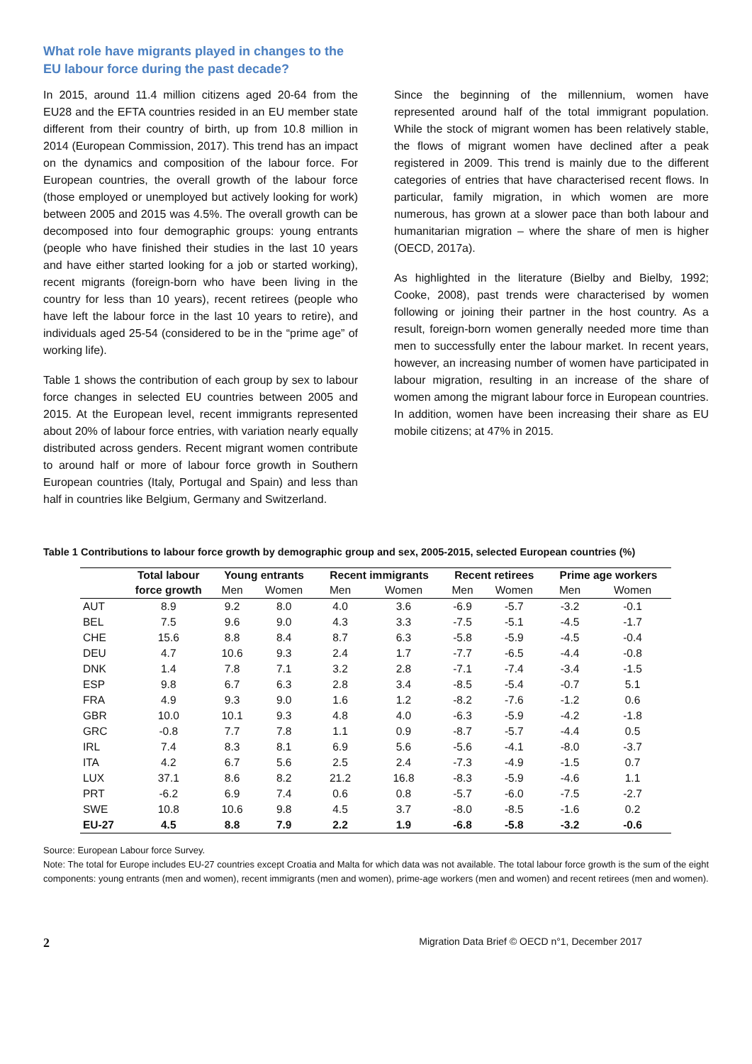What role have migrants played in changes to the EU labour force during the past decade?
In 2015, around 11.4 million citizens aged 20-64 from the EU28 and the EFTA countries resided in an EU member state different from their country of birth, up from 10.8 million in 2014 (European Commission, 2017). This trend has an impact on the dynamics and composition of the labour force. For European countries, the overall growth of the labour force (those employed or unemployed but actively looking for work) between 2005 and 2015 was 4.5%. The overall growth can be decomposed into four demographic groups: young entrants (people who have finished their studies in the last 10 years and have either started looking for a job or started working), recent migrants (foreign-born who have been living in the country for less than 10 years), recent retirees (people who have left the labour force in the last 10 years to retire), and individuals aged 25-54 (considered to be in the “prime age” of working life).
Table 1 shows the contribution of each group by sex to labour force changes in selected EU countries between 2005 and 2015. At the European level, recent immigrants represented about 20% of labour force entries, with variation nearly equally distributed across genders. Recent migrant women contribute to around half or more of labour force growth in Southern European countries (Italy, Portugal and Spain) and less than half in countries like Belgium, Germany and Switzerland.
Since the beginning of the millennium, women have represented around half of the total immigrant population. While the stock of migrant women has been relatively stable, the flows of migrant women have declined after a peak registered in 2009. This trend is mainly due to the different categories of entries that have characterised recent flows. In particular, family migration, in which women are more numerous, has grown at a slower pace than both labour and humanitarian migration – where the share of men is higher (OECD, 2017a).
As highlighted in the literature (Bielby and Bielby, 1992; Cooke, 2008), past trends were characterised by women following or joining their partner in the host country. As a result, foreign-born women generally needed more time than men to successfully enter the labour market. In recent years, however, an increasing number of women have participated in labour migration, resulting in an increase of the share of women among the migrant labour force in European countries. In addition, women have been increasing their share as EU mobile citizens; at 47% in 2015.
Table 1 Contributions to labour force growth by demographic group and sex, 2005-2015, selected European countries (%)
| | Total labour | Young entrants | | Recent immigrants | | Recent retirees | | Prime age workers | |
| --- | --- | --- | --- | --- | --- | --- | --- | --- | --- |
| | force growth | Men | Women | Men | Women | Men | Women | Men | Women |
| AUT | 8.9 | 9.2 | 8.0 | 4.0 | 3.6 | -6.9 | -5.7 | -3.2 | -0.1 |
| BEL | 7.5 | 9.6 | 9.0 | 4.3 | 3.3 | -7.5 | -5.1 | -4.5 | -1.7 |
| CHE | 15.6 | 8.8 | 8.4 | 8.7 | 6.3 | -5.8 | -5.9 | -4.5 | -0.4 |
| DEU | 4.7 | 10.6 | 9.3 | 2.4 | 1.7 | -7.7 | -6.5 | -4.4 | -0.8 |
| DNK | 1.4 | 7.8 | 7.1 | 3.2 | 2.8 | -7.1 | -7.4 | -3.4 | -1.5 |
| ESP | 9.8 | 6.7 | 6.3 | 2.8 | 3.4 | -8.5 | -5.4 | -0.7 | 5.1 |
| FRA | 4.9 | 9.3 | 9.0 | 1.6 | 1.2 | -8.2 | -7.6 | -1.2 | 0.6 |
| GBR | 10.0 | 10.1 | 9.3 | 4.8 | 4.0 | -6.3 | -5.9 | -4.2 | -1.8 |
| GRC | -0.8 | 7.7 | 7.8 | 1.1 | 0.9 | -8.7 | -5.7 | -4.4 | 0.5 |
| IRL | 7.4 | 8.3 | 8.1 | 6.9 | 5.6 | -5.6 | -4.1 | -8.0 | -3.7 |
| ITA | 4.2 | 6.7 | 5.6 | 2.5 | 2.4 | -7.3 | -4.9 | -1.5 | 0.7 |
| LUX | 37.1 | 8.6 | 8.2 | 21.2 | 16.8 | -8.3 | -5.9 | -4.6 | 1.1 |
| PRT | -6.2 | 6.9 | 7.4 | 0.6 | 0.8 | -5.7 | -6.0 | -7.5 | -2.7 |
| SWE | 10.8 | 10.6 | 9.8 | 4.5 | 3.7 | -8.0 | -8.5 | -1.6 | 0.2 |
| EU-27 | 4.5 | 8.8 | 7.9 | 2.2 | 1.9 | -6.8 | -5.8 | -3.2 | -0.6 |
Source: European Labour force Survey.
Note: The total for Europe includes EU-27 countries except Croatia and Malta for which data was not available. The total labour force growth is the sum of the eight components: young entrants (men and women), recent immigrants (men and women), prime-age workers (men and women) and recent retirees (men and women).
2 Migration Data Brief © OECD n°1, December 2017